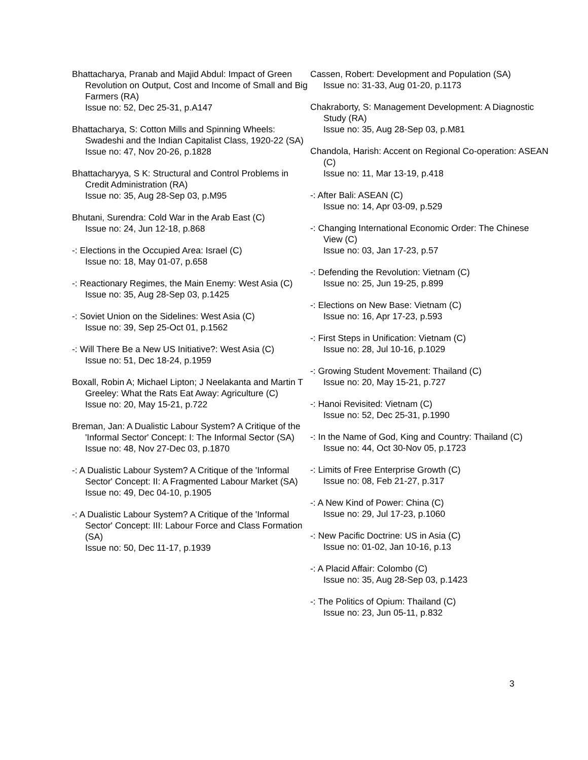Bhattacharya, Pranab and Majid Abdul: Impact of Green Revolution on Output, Cost and Income of Small and Big Farmers (RA)
Issue no: 52, Dec 25-31, p.A147
Bhattacharya, S: Cotton Mills and Spinning Wheels: Swadeshi and the Indian Capitalist Class, 1920-22 (SA)
Issue no: 47, Nov 20-26, p.1828
Bhattacharyya, S K: Structural and Control Problems in Credit Administration (RA)
Issue no: 35, Aug 28-Sep 03, p.M95
Bhutani, Surendra: Cold War in the Arab East (C)
Issue no: 24, Jun 12-18, p.868
-: Elections in the Occupied Area: Israel (C)
Issue no: 18, May 01-07, p.658
-: Reactionary Regimes, the Main Enemy: West Asia (C)
Issue no: 35, Aug 28-Sep 03, p.1425
-: Soviet Union on the Sidelines: West Asia (C)
Issue no: 39, Sep 25-Oct 01, p.1562
-: Will There Be a New US Initiative?: West Asia (C)
Issue no: 51, Dec 18-24, p.1959
Boxall, Robin A; Michael Lipton; J Neelakanta and Martin T Greeley: What the Rats Eat Away: Agriculture (C)
Issue no: 20, May 15-21, p.722
Breman, Jan: A Dualistic Labour System? A Critique of the 'Informal Sector' Concept: I: The Informal Sector (SA)
Issue no: 48, Nov 27-Dec 03, p.1870
-: A Dualistic Labour System? A Critique of the 'Informal Sector' Concept: II: A Fragmented Labour Market (SA)
Issue no: 49, Dec 04-10, p.1905
-: A Dualistic Labour System? A Critique of the 'Informal Sector' Concept: III: Labour Force and Class Formation (SA)
Issue no: 50, Dec 11-17, p.1939
Cassen, Robert: Development and Population (SA)
Issue no: 31-33, Aug 01-20, p.1173
Chakraborty, S: Management Development: A Diagnostic Study (RA)
Issue no: 35, Aug 28-Sep 03, p.M81
Chandola, Harish: Accent on Regional Co-operation: ASEAN (C)
Issue no: 11, Mar 13-19, p.418
-: After Bali: ASEAN (C)
Issue no: 14, Apr 03-09, p.529
-: Changing International Economic Order: The Chinese View (C)
Issue no: 03, Jan 17-23, p.57
-: Defending the Revolution: Vietnam (C)
Issue no: 25, Jun 19-25, p.899
-: Elections on New Base: Vietnam (C)
Issue no: 16, Apr 17-23, p.593
-: First Steps in Unification: Vietnam (C)
Issue no: 28, Jul 10-16, p.1029
-: Growing Student Movement: Thailand (C)
Issue no: 20, May 15-21, p.727
-: Hanoi Revisited: Vietnam (C)
Issue no: 52, Dec 25-31, p.1990
-: In the Name of God, King and Country: Thailand (C)
Issue no: 44, Oct 30-Nov 05, p.1723
-: Limits of Free Enterprise Growth (C)
Issue no: 08, Feb 21-27, p.317
-: A New Kind of Power: China (C)
Issue no: 29, Jul 17-23, p.1060
-: New Pacific Doctrine: US in Asia (C)
Issue no: 01-02, Jan 10-16, p.13
-: A Placid Affair: Colombo (C)
Issue no: 35, Aug 28-Sep 03, p.1423
-: The Politics of Opium: Thailand (C)
Issue no: 23, Jun 05-11, p.832
3